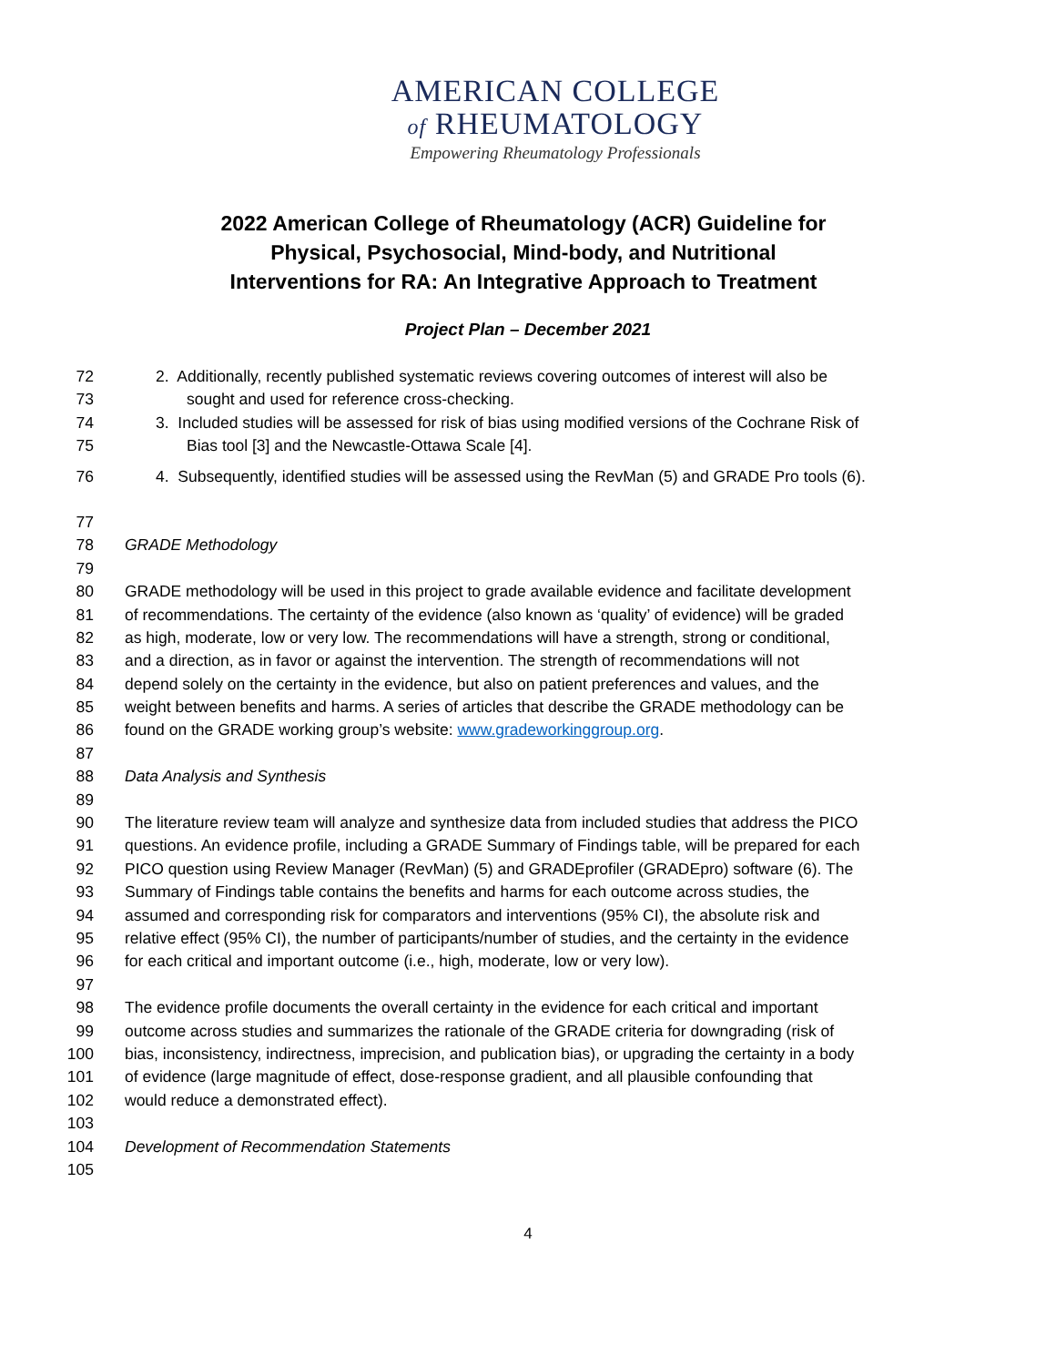AMERICAN COLLEGE
of RHEUMATOLOGY
Empowering Rheumatology Professionals
2022 American College of Rheumatology (ACR) Guideline for Physical, Psychosocial, Mind-body, and Nutritional Interventions for RA: An Integrative Approach to Treatment
Project Plan – December 2021
72 2. Additionally, recently published systematic reviews covering outcomes of interest will also be
73 sought and used for reference cross-checking.
74 3. Included studies will be assessed for risk of bias using modified versions of the Cochrane Risk of
75 Bias tool [3] and the Newcastle-Ottawa Scale [4].
76 4. Subsequently, identified studies will be assessed using the RevMan (5) and GRADE Pro tools (6).
77
78 GRADE Methodology
79
80 GRADE methodology will be used in this project to grade available evidence and facilitate development
81 of recommendations. The certainty of the evidence (also known as ‘quality’ of evidence) will be graded
82 as high, moderate, low or very low. The recommendations will have a strength, strong or conditional,
83 and a direction, as in favor or against the intervention. The strength of recommendations will not
84 depend solely on the certainty in the evidence, but also on patient preferences and values, and the
85 weight between benefits and harms. A series of articles that describe the GRADE methodology can be
86 found on the GRADE working group’s website: www.gradeworkinggroup.org.
87
88 Data Analysis and Synthesis
89
90 The literature review team will analyze and synthesize data from included studies that address the PICO
91 questions. An evidence profile, including a GRADE Summary of Findings table, will be prepared for each
92 PICO question using Review Manager (RevMan) (5) and GRADEprofiler (GRADEpro) software (6). The
93 Summary of Findings table contains the benefits and harms for each outcome across studies, the
94 assumed and corresponding risk for comparators and interventions (95% CI), the absolute risk and
95 relative effect (95% CI), the number of participants/number of studies, and the certainty in the evidence
96 for each critical and important outcome (i.e., high, moderate, low or very low).
97
98 The evidence profile documents the overall certainty in the evidence for each critical and important
99 outcome across studies and summarizes the rationale of the GRADE criteria for downgrading (risk of
100 bias, inconsistency, indirectness, imprecision, and publication bias), or upgrading the certainty in a body
101 of evidence (large magnitude of effect, dose-response gradient, and all plausible confounding that
102 would reduce a demonstrated effect).
103
104 Development of Recommendation Statements
105
4